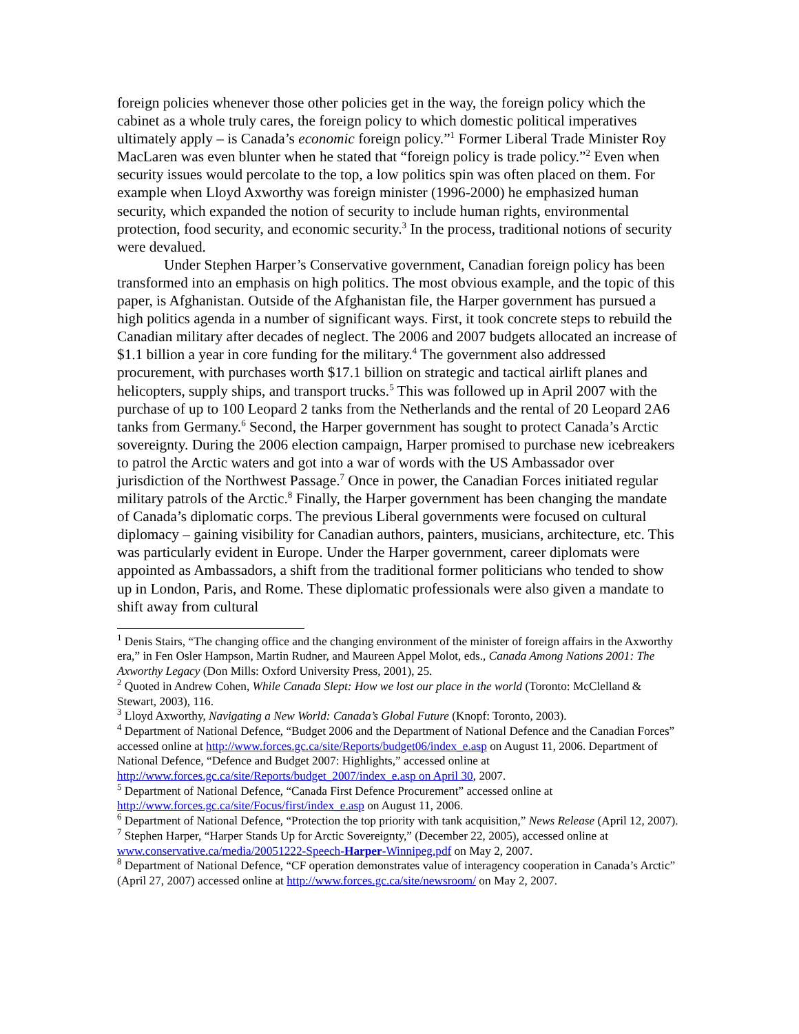foreign policies whenever those other policies get in the way, the foreign policy which the cabinet as a whole truly cares, the foreign policy to which domestic political imperatives ultimately apply – is Canada’s economic foreign policy.”<sup>1</sup> Former Liberal Trade Minister Roy MacLaren was even blunter when he stated that “foreign policy is trade policy.”<sup>2</sup> Even when security issues would percolate to the top, a low politics spin was often placed on them. For example when Lloyd Axworthy was foreign minister (1996-2000) he emphasized human security, which expanded the notion of security to include human rights, environmental protection, food security, and economic security.<sup>3</sup> In the process, traditional notions of security were devalued.
Under Stephen Harper’s Conservative government, Canadian foreign policy has been transformed into an emphasis on high politics. The most obvious example, and the topic of this paper, is Afghanistan. Outside of the Afghanistan file, the Harper government has pursued a high politics agenda in a number of significant ways. First, it took concrete steps to rebuild the Canadian military after decades of neglect. The 2006 and 2007 budgets allocated an increase of $1.1 billion a year in core funding for the military.<sup>4</sup> The government also addressed procurement, with purchases worth $17.1 billion on strategic and tactical airlift planes and helicopters, supply ships, and transport trucks.<sup>5</sup> This was followed up in April 2007 with the purchase of up to 100 Leopard 2 tanks from the Netherlands and the rental of 20 Leopard 2A6 tanks from Germany.<sup>6</sup> Second, the Harper government has sought to protect Canada’s Arctic sovereignty. During the 2006 election campaign, Harper promised to purchase new icebreakers to patrol the Arctic waters and got into a war of words with the US Ambassador over jurisdiction of the Northwest Passage.<sup>7</sup> Once in power, the Canadian Forces initiated regular military patrols of the Arctic.<sup>8</sup> Finally, the Harper government has been changing the mandate of Canada’s diplomatic corps. The previous Liberal governments were focused on cultural diplomacy – gaining visibility for Canadian authors, painters, musicians, architecture, etc. This was particularly evident in Europe. Under the Harper government, career diplomats were appointed as Ambassadors, a shift from the traditional former politicians who tended to show up in London, Paris, and Rome. These diplomatic professionals were also given a mandate to shift away from cultural
<sup>1</sup> Denis Stairs, “The changing office and the changing environment of the minister of foreign affairs in the Axworthy era,” in Fen Osler Hampson, Martin Rudner, and Maureen Appel Molot, eds., Canada Among Nations 2001: The Axworthy Legacy (Don Mills: Oxford University Press, 2001), 25.
<sup>2</sup> Quoted in Andrew Cohen, While Canada Slept: How we lost our place in the world (Toronto: McClelland & Stewart, 2003), 116.
<sup>3</sup> Lloyd Axworthy, Navigating a New World: Canada’s Global Future (Knopf: Toronto, 2003).
<sup>4</sup> Department of National Defence, “Budget 2006 and the Department of National Defence and the Canadian Forces” accessed online at http://www.forces.gc.ca/site/Reports/budget06/index_e.asp on August 11, 2006. Department of National Defence, “Defence and Budget 2007: Highlights,” accessed online at http://www.forces.gc.ca/site/Reports/budget_2007/index_e.asp on April 30, 2007.
<sup>5</sup> Department of National Defence, “Canada First Defence Procurement” accessed online at http://www.forces.gc.ca/site/Focus/first/index_e.asp on August 11, 2006.
<sup>6</sup> Department of National Defence, “Protection the top priority with tank acquisition,” News Release (April 12, 2007).
<sup>7</sup> Stephen Harper, “Harper Stands Up for Arctic Sovereignty,” (December 22, 2005), accessed online at www.conservative.ca/media/20051222-Speech-Harper-Winnipeg.pdf on May 2, 2007.
<sup>8</sup> Department of National Defence, “CF operation demonstrates value of interagency cooperation in Canada’s Arctic” (April 27, 2007) accessed online at http://www.forces.gc.ca/site/newsroom/ on May 2, 2007.